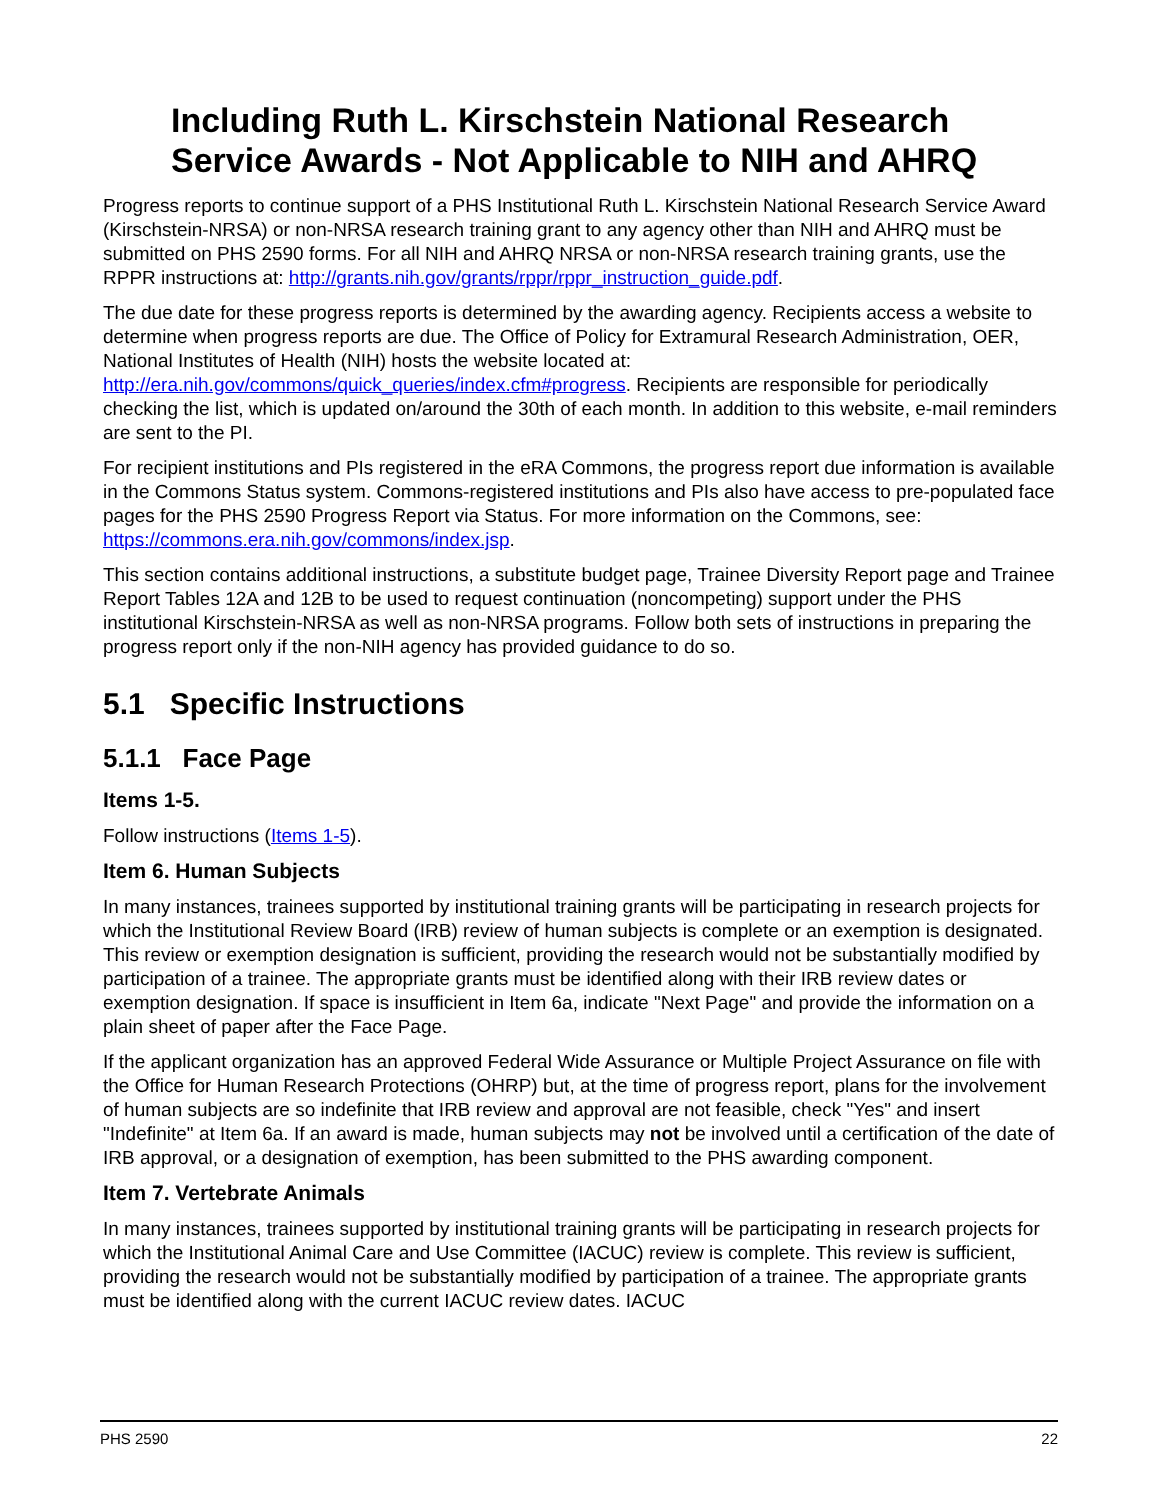Including Ruth L. Kirschstein National Research Service Awards - Not Applicable to NIH and AHRQ
Progress reports to continue support of a PHS Institutional Ruth L. Kirschstein National Research Service Award (Kirschstein-NRSA) or non-NRSA research training grant to any agency other than NIH and AHRQ must be submitted on PHS 2590 forms. For all NIH and AHRQ NRSA or non-NRSA research training grants, use the RPPR instructions at: http://grants.nih.gov/grants/rppr/rppr_instruction_guide.pdf.
The due date for these progress reports is determined by the awarding agency. Recipients access a website to determine when progress reports are due. The Office of Policy for Extramural Research Administration, OER, National Institutes of Health (NIH) hosts the website located at: http://era.nih.gov/commons/quick_queries/index.cfm#progress. Recipients are responsible for periodically checking the list, which is updated on/around the 30th of each month. In addition to this website, e-mail reminders are sent to the PI.
For recipient institutions and PIs registered in the eRA Commons, the progress report due information is available in the Commons Status system. Commons-registered institutions and PIs also have access to pre-populated face pages for the PHS 2590 Progress Report via Status. For more information on the Commons, see: https://commons.era.nih.gov/commons/index.jsp.
This section contains additional instructions, a substitute budget page, Trainee Diversity Report page and Trainee Report Tables 12A and 12B to be used to request continuation (noncompeting) support under the PHS institutional Kirschstein-NRSA as well as non-NRSA programs. Follow both sets of instructions in preparing the progress report only if the non-NIH agency has provided guidance to do so.
5.1 Specific Instructions
5.1.1 Face Page
Items 1-5.
Follow instructions (Items 1-5).
Item 6. Human Subjects
In many instances, trainees supported by institutional training grants will be participating in research projects for which the Institutional Review Board (IRB) review of human subjects is complete or an exemption is designated. This review or exemption designation is sufficient, providing the research would not be substantially modified by participation of a trainee. The appropriate grants must be identified along with their IRB review dates or exemption designation. If space is insufficient in Item 6a, indicate "Next Page" and provide the information on a plain sheet of paper after the Face Page.
If the applicant organization has an approved Federal Wide Assurance or Multiple Project Assurance on file with the Office for Human Research Protections (OHRP) but, at the time of progress report, plans for the involvement of human subjects are so indefinite that IRB review and approval are not feasible, check "Yes" and insert "Indefinite" at Item 6a. If an award is made, human subjects may not be involved until a certification of the date of IRB approval, or a designation of exemption, has been submitted to the PHS awarding component.
Item 7. Vertebrate Animals
In many instances, trainees supported by institutional training grants will be participating in research projects for which the Institutional Animal Care and Use Committee (IACUC) review is complete. This review is sufficient, providing the research would not be substantially modified by participation of a trainee. The appropriate grants must be identified along with the current IACUC review dates. IACUC
PHS 2590 22